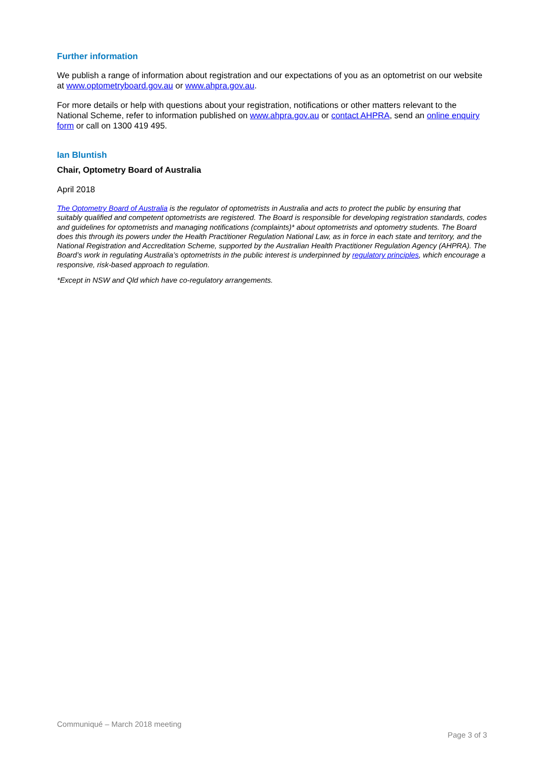Further information
We publish a range of information about registration and our expectations of you as an optometrist on our website at www.optometryboard.gov.au or www.ahpra.gov.au.
For more details or help with questions about your registration, notifications or other matters relevant to the National Scheme, refer to information published on www.ahpra.gov.au or contact AHPRA, send an online enquiry form or call on 1300 419 495.
Ian Bluntish
Chair, Optometry Board of Australia
April 2018
The Optometry Board of Australia is the regulator of optometrists in Australia and acts to protect the public by ensuring that suitably qualified and competent optometrists are registered. The Board is responsible for developing registration standards, codes and guidelines for optometrists and managing notifications (complaints)* about optometrists and optometry students. The Board does this through its powers under the Health Practitioner Regulation National Law, as in force in each state and territory, and the National Registration and Accreditation Scheme, supported by the Australian Health Practitioner Regulation Agency (AHPRA). The Board’s work in regulating Australia’s optometrists in the public interest is underpinned by regulatory principles, which encourage a responsive, risk-based approach to regulation.
*Except in NSW and Qld which have co-regulatory arrangements.
Communiqué – March 2018 meeting
Page 3 of 3